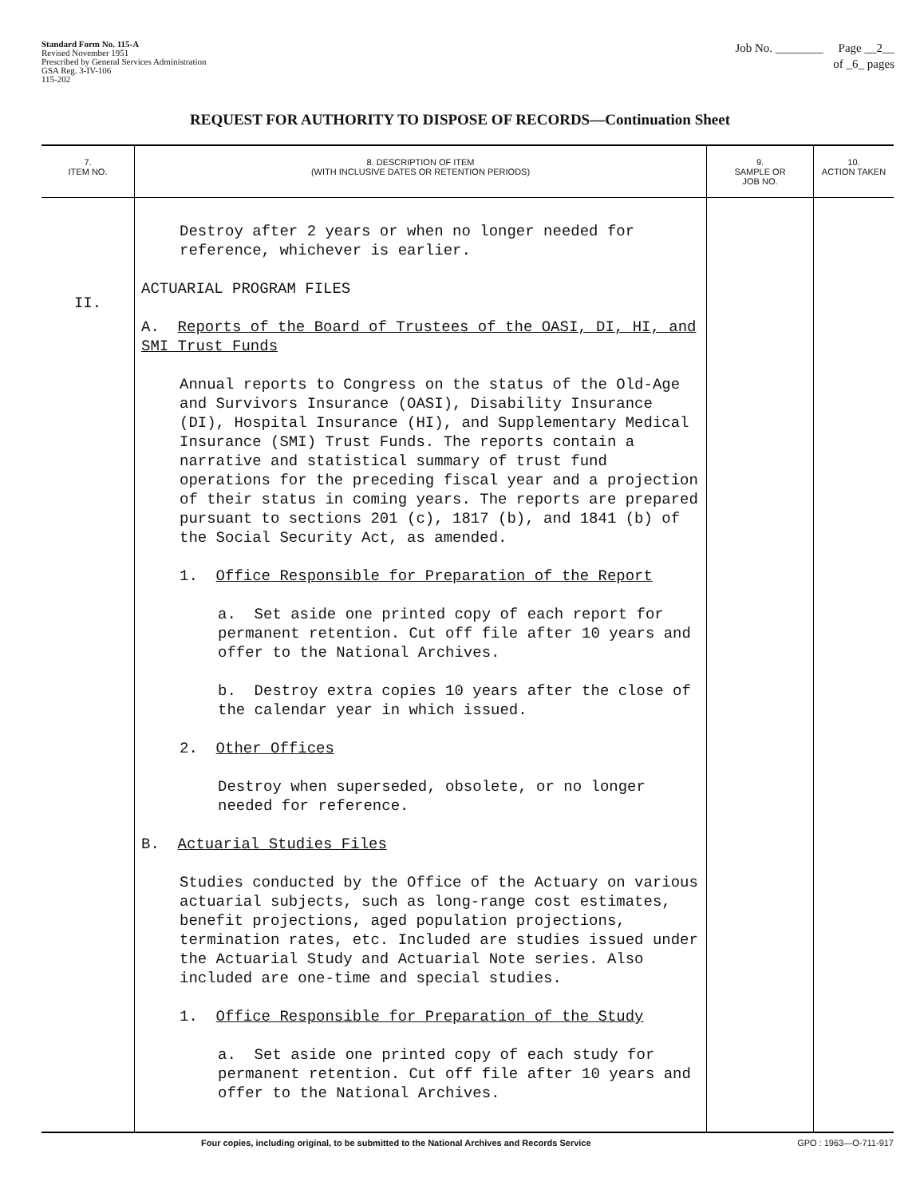Standard Form No. 115-A
Revised November 1951
Prescribed by General Services Administration
GSA Reg. 3-IV-106
115-202
Job No. ________ Page __2__
of _6_ pages
REQUEST FOR AUTHORITY TO DISPOSE OF RECORDS—Continuation Sheet
| 7. ITEM NO. | 8. DESCRIPTION OF ITEM (WITH INCLUSIVE DATES OR RETENTION PERIODS) | 9. SAMPLE OR JOB NO. | 10. ACTION TAKEN |
| --- | --- | --- | --- |
| II. | Destroy after 2 years or when no longer needed for reference, whichever is earlier. ACTUARIAL PROGRAM FILES A. Reports of the Board of Trustees of the OASI, DI, HI, and SMI Trust Funds Annual reports to Congress on the status of the Old-Age and Survivors Insurance (OASI), Disability Insurance (DI), Hospital Insurance (HI), and Supplementary Medical Insurance (SMI) Trust Funds. The reports contain a narrative and statistical summary of trust fund operations for the preceding fiscal year and a projection of their status in coming years. The reports are prepared pursuant to sections 201 (c), 1817 (b), and 1841 (b) of the Social Security Act, as amended. 1. Office Responsible for Preparation of the Report a. Set aside one printed copy of each report for permanent retention. Cut off file after 10 years and offer to the National Archives. b. Destroy extra copies 10 years after the close of the calendar year in which issued. 2. Other Offices Destroy when superseded, obsolete, or no longer needed for reference. B. Actuarial Studies Files Studies conducted by the Office of the Actuary on various actuarial subjects, such as long-range cost estimates, benefit projections, aged population projections, termination rates, etc. Included are studies issued under the Actuarial Study and Actuarial Note series. Also included are one-time and special studies. 1. Office Responsible for Preparation of the Study a. Set aside one printed copy of each study for permanent retention. Cut off file after 10 years and offer to the National Archives. | | |
Four copies, including original, to be submitted to the National Archives and Records Service GPO : 1963—O-711-917